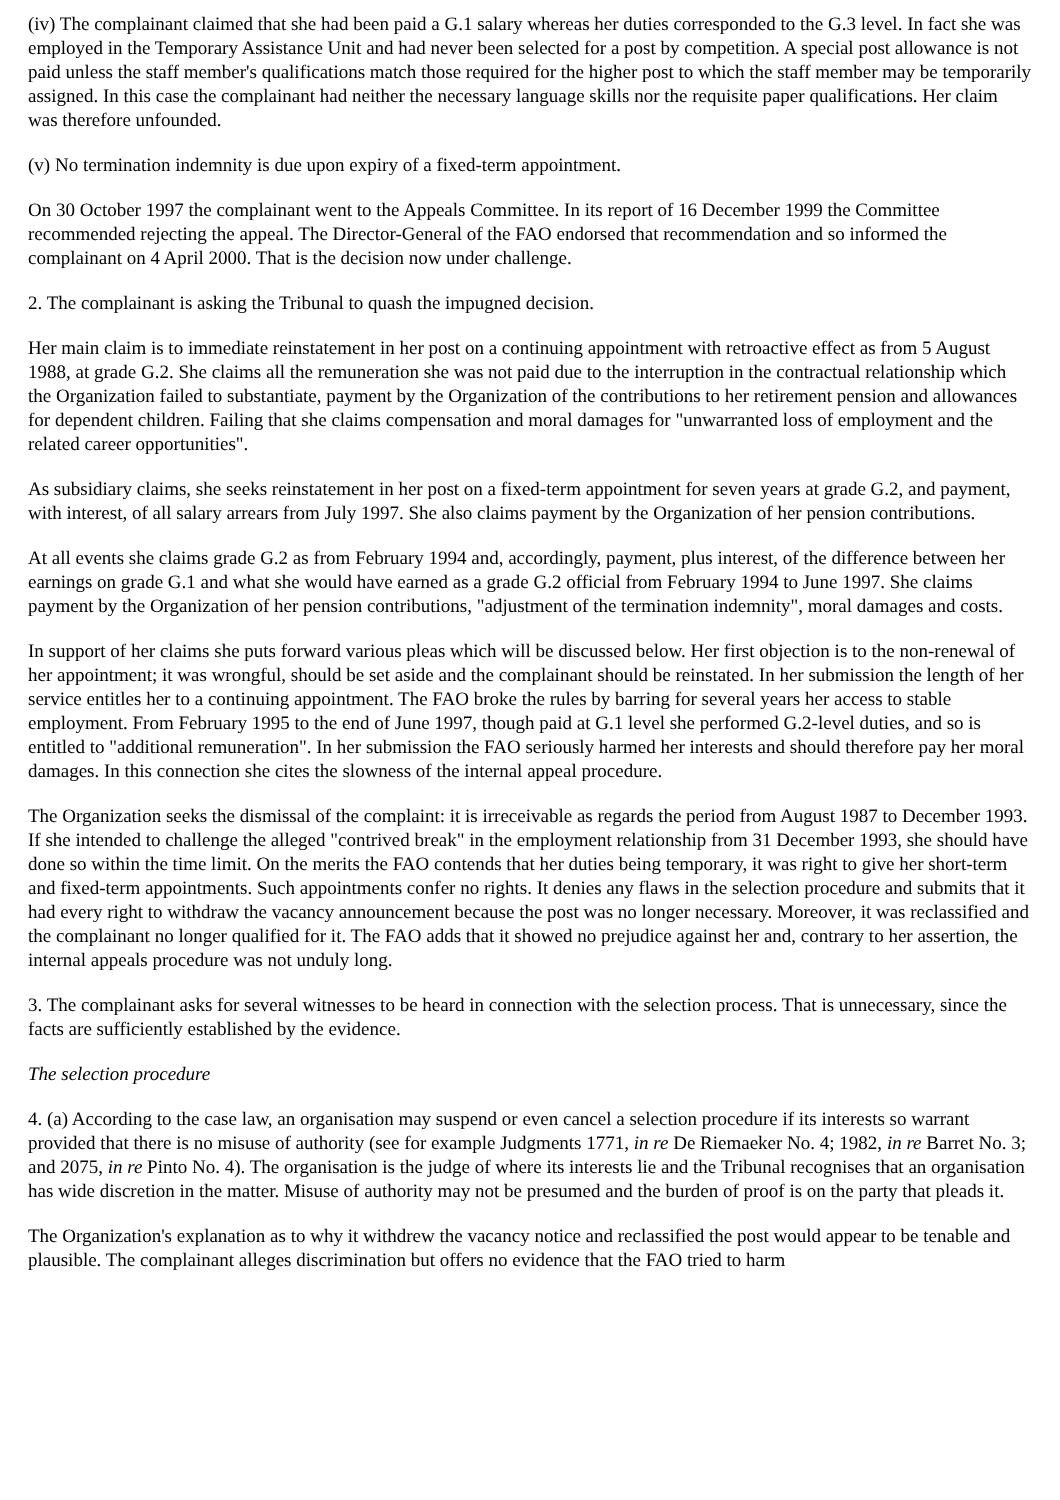(iv) The complainant claimed that she had been paid a G.1 salary whereas her duties corresponded to the G.3 level. In fact she was employed in the Temporary Assistance Unit and had never been selected for a post by competition. A special post allowance is not paid unless the staff member's qualifications match those required for the higher post to which the staff member may be temporarily assigned. In this case the complainant had neither the necessary language skills nor the requisite paper qualifications. Her claim was therefore unfounded.
(v) No termination indemnity is due upon expiry of a fixed-term appointment.
On 30 October 1997 the complainant went to the Appeals Committee. In its report of 16 December 1999 the Committee recommended rejecting the appeal. The Director-General of the FAO endorsed that recommendation and so informed the complainant on 4 April 2000. That is the decision now under challenge.
2. The complainant is asking the Tribunal to quash the impugned decision.
Her main claim is to immediate reinstatement in her post on a continuing appointment with retroactive effect as from 5 August 1988, at grade G.2. She claims all the remuneration she was not paid due to the interruption in the contractual relationship which the Organization failed to substantiate, payment by the Organization of the contributions to her retirement pension and allowances for dependent children. Failing that she claims compensation and moral damages for "unwarranted loss of employment and the related career opportunities".
As subsidiary claims, she seeks reinstatement in her post on a fixed-term appointment for seven years at grade G.2, and payment, with interest, of all salary arrears from July 1997. She also claims payment by the Organization of her pension contributions.
At all events she claims grade G.2 as from February 1994 and, accordingly, payment, plus interest, of the difference between her earnings on grade G.1 and what she would have earned as a grade G.2 official from February 1994 to June 1997. She claims payment by the Organization of her pension contributions, "adjustment of the termination indemnity", moral damages and costs.
In support of her claims she puts forward various pleas which will be discussed below. Her first objection is to the non-renewal of her appointment; it was wrongful, should be set aside and the complainant should be reinstated. In her submission the length of her service entitles her to a continuing appointment. The FAO broke the rules by barring for several years her access to stable employment. From February 1995 to the end of June 1997, though paid at G.1 level she performed G.2-level duties, and so is entitled to "additional remuneration". In her submission the FAO seriously harmed her interests and should therefore pay her moral damages. In this connection she cites the slowness of the internal appeal procedure.
The Organization seeks the dismissal of the complaint: it is irreceivable as regards the period from August 1987 to December 1993. If she intended to challenge the alleged "contrived break" in the employment relationship from 31 December 1993, she should have done so within the time limit. On the merits the FAO contends that her duties being temporary, it was right to give her short-term and fixed-term appointments. Such appointments confer no rights. It denies any flaws in the selection procedure and submits that it had every right to withdraw the vacancy announcement because the post was no longer necessary. Moreover, it was reclassified and the complainant no longer qualified for it. The FAO adds that it showed no prejudice against her and, contrary to her assertion, the internal appeals procedure was not unduly long.
3. The complainant asks for several witnesses to be heard in connection with the selection process. That is unnecessary, since the facts are sufficiently established by the evidence.
The selection procedure
4. (a) According to the case law, an organisation may suspend or even cancel a selection procedure if its interests so warrant provided that there is no misuse of authority (see for example Judgments 1771, in re De Riemaeker No. 4; 1982, in re Barret No. 3; and 2075, in re Pinto No. 4). The organisation is the judge of where its interests lie and the Tribunal recognises that an organisation has wide discretion in the matter. Misuse of authority may not be presumed and the burden of proof is on the party that pleads it.
The Organization's explanation as to why it withdrew the vacancy notice and reclassified the post would appear to be tenable and plausible. The complainant alleges discrimination but offers no evidence that the FAO tried to harm